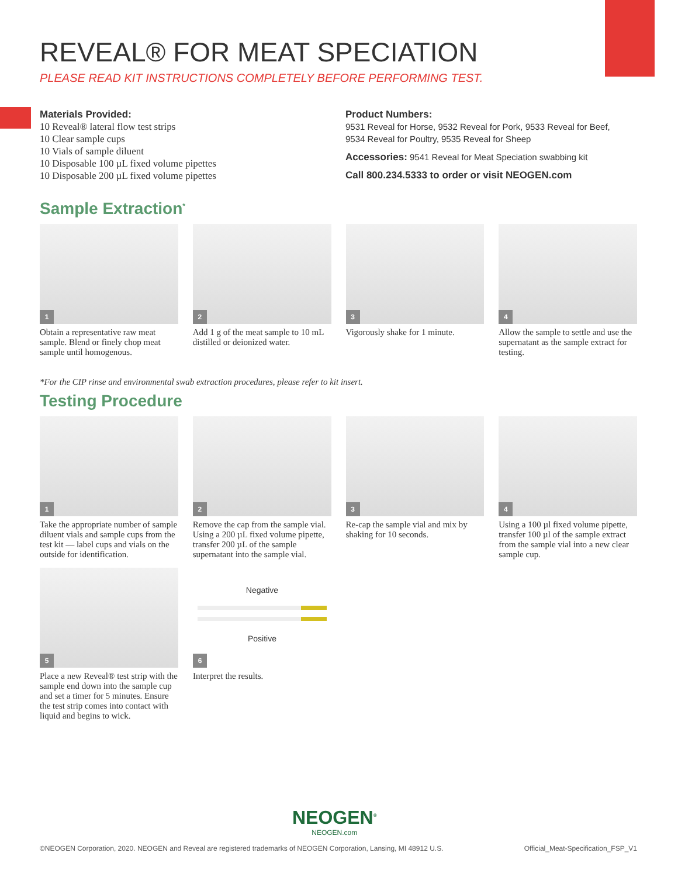REVEAL® FOR MEAT SPECIATION
PLEASE READ KIT INSTRUCTIONS COMPLETELY BEFORE PERFORMING TEST.
Materials Provided:
10 Reveal® lateral flow test strips
10 Clear sample cups
10 Vials of sample diluent
10 Disposable 100 µL fixed volume pipettes
10 Disposable 200 µL fixed volume pipettes
Product Numbers:
9531 Reveal for Horse, 9532 Reveal for Pork, 9533 Reveal for Beef,
9534 Reveal for Poultry, 9535 Reveal for Sheep
Accessories: 9541 Reveal for Meat Speciation swabbing kit
Call 800.234.5333 to order or visit NEOGEN.com
Sample Extraction<sup>*</sup>
1
Obtain a representative raw meat sample. Blend or finely chop meat sample until homogenous.
2
Add 1 g of the meat sample to 10 mL distilled or deionized water.
3
Vigorously shake for 1 minute.
4
Allow the sample to settle and use the supernatant as the sample extract for testing.
*For the CIP rinse and environmental swab extraction procedures, please refer to kit insert.
Testing Procedure
1
Take the appropriate number of sample diluent vials and sample cups from the test kit — label cups and vials on the outside for identification.
2
Remove the cap from the sample vial. Using a 200 µL fixed volume pipette, transfer 200 µL of the sample supernatant into the sample vial.
3
Re-cap the sample vial and mix by shaking for 10 seconds.
4
Using a 100 µl fixed volume pipette, transfer 100 µl of the sample extract from the sample vial into a new clear sample cup.
5
Place a new Reveal® test strip with the sample end down into the sample cup and set a timer for 5 minutes. Ensure the test strip comes into contact with liquid and begins to wick.
Negative
Positive
6
Interpret the results.
NEOGEN<sup>®</sup>
NEOGEN.com
©NEOGEN Corporation, 2020. NEOGEN and Reveal are registered trademarks of NEOGEN Corporation, Lansing, MI 48912 U.S. Official_Meat-Specification_FSP_V1